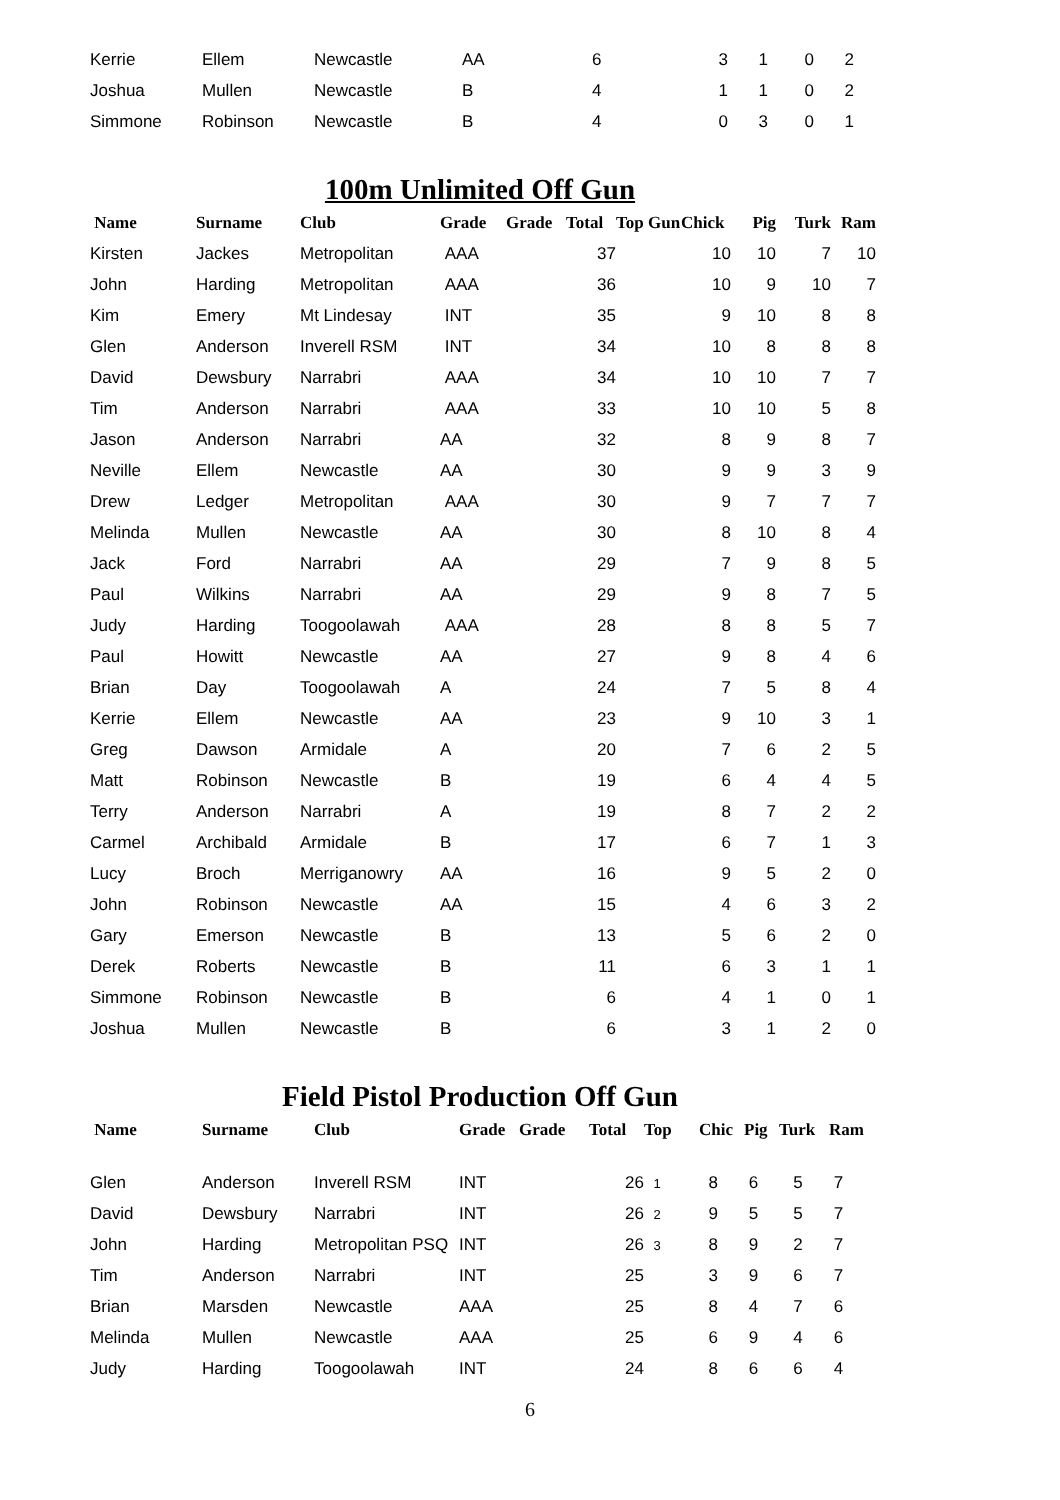| Kerrie | Ellem | Newcastle | AA | 6 | 3 | 1 | 0 | 2 |
| Joshua | Mullen | Newcastle | B | 4 | 1 | 1 | 0 | 2 |
| Simmone | Robinson | Newcastle | B | 4 | 0 | 3 | 0 | 1 |
100m Unlimited Off Gun
| Name | Surname | Club | Grade | Grade | Total | Top Gun | Chick | Pig | Turk | Ram |
| --- | --- | --- | --- | --- | --- | --- | --- | --- | --- | --- |
| Kirsten | Jackes | Metropolitan | AAA | | 37 | | 10 | 10 | 7 | 10 |
| John | Harding | Metropolitan | AAA | | 36 | | 10 | 9 | 10 | 7 |
| Kim | Emery | Mt Lindesay | INT | | 35 | | 9 | 10 | 8 | 8 |
| Glen | Anderson | Inverell RSM | INT | | 34 | | 10 | 8 | 8 | 8 |
| David | Dewsbury | Narrabri | AAA | | 34 | | 10 | 10 | 7 | 7 |
| Tim | Anderson | Narrabri | AAA | | 33 | | 10 | 10 | 5 | 8 |
| Jason | Anderson | Narrabri | AA | | 32 | | 8 | 9 | 8 | 7 |
| Neville | Ellem | Newcastle | AA | | 30 | | 9 | 9 | 3 | 9 |
| Drew | Ledger | Metropolitan | AAA | | 30 | | 9 | 7 | 7 | 7 |
| Melinda | Mullen | Newcastle | AA | | 30 | | 8 | 10 | 8 | 4 |
| Jack | Ford | Narrabri | AA | | 29 | | 7 | 9 | 8 | 5 |
| Paul | Wilkins | Narrabri | AA | | 29 | | 9 | 8 | 7 | 5 |
| Judy | Harding | Toogoolawah | AAA | | 28 | | 8 | 8 | 5 | 7 |
| Paul | Howitt | Newcastle | AA | | 27 | | 9 | 8 | 4 | 6 |
| Brian | Day | Toogoolawah | A | | 24 | | 7 | 5 | 8 | 4 |
| Kerrie | Ellem | Newcastle | AA | | 23 | | 9 | 10 | 3 | 1 |
| Greg | Dawson | Armidale | A | | 20 | | 7 | 6 | 2 | 5 |
| Matt | Robinson | Newcastle | B | | 19 | | 6 | 4 | 4 | 5 |
| Terry | Anderson | Narrabri | A | | 19 | | 8 | 7 | 2 | 2 |
| Carmel | Archibald | Armidale | B | | 17 | | 6 | 7 | 1 | 3 |
| Lucy | Broch | Merriganowry | AA | | 16 | | 9 | 5 | 2 | 0 |
| John | Robinson | Newcastle | AA | | 15 | | 4 | 6 | 3 | 2 |
| Gary | Emerson | Newcastle | B | | 13 | | 5 | 6 | 2 | 0 |
| Derek | Roberts | Newcastle | B | | 11 | | 6 | 3 | 1 | 1 |
| Simmone | Robinson | Newcastle | B | | 6 | | 4 | 1 | 0 | 1 |
| Joshua | Mullen | Newcastle | B | | 6 | | 3 | 1 | 2 | 0 |
Field Pistol Production Off Gun
| Name | Surname | Club | Grade | Grade | Total | Top | Chic | Pig | Turk | Ram |
| --- | --- | --- | --- | --- | --- | --- | --- | --- | --- | --- |
| Glen | Anderson | Inverell RSM | INT | | 26 | 1 | 8 | 6 | 5 | 7 |
| David | Dewsbury | Narrabri | INT | | 26 | 2 | 9 | 5 | 5 | 7 |
| John | Harding | Metropolitan PSQ | INT | | 26 | 3 | 8 | 9 | 2 | 7 |
| Tim | Anderson | Narrabri | INT | | 25 | | 3 | 9 | 6 | 7 |
| Brian | Marsden | Newcastle | AAA | | 25 | | 8 | 4 | 7 | 6 |
| Melinda | Mullen | Newcastle | AAA | | 25 | | 6 | 9 | 4 | 6 |
| Judy | Harding | Toogoolawah | INT | | 24 | | 8 | 6 | 6 | 4 |
6